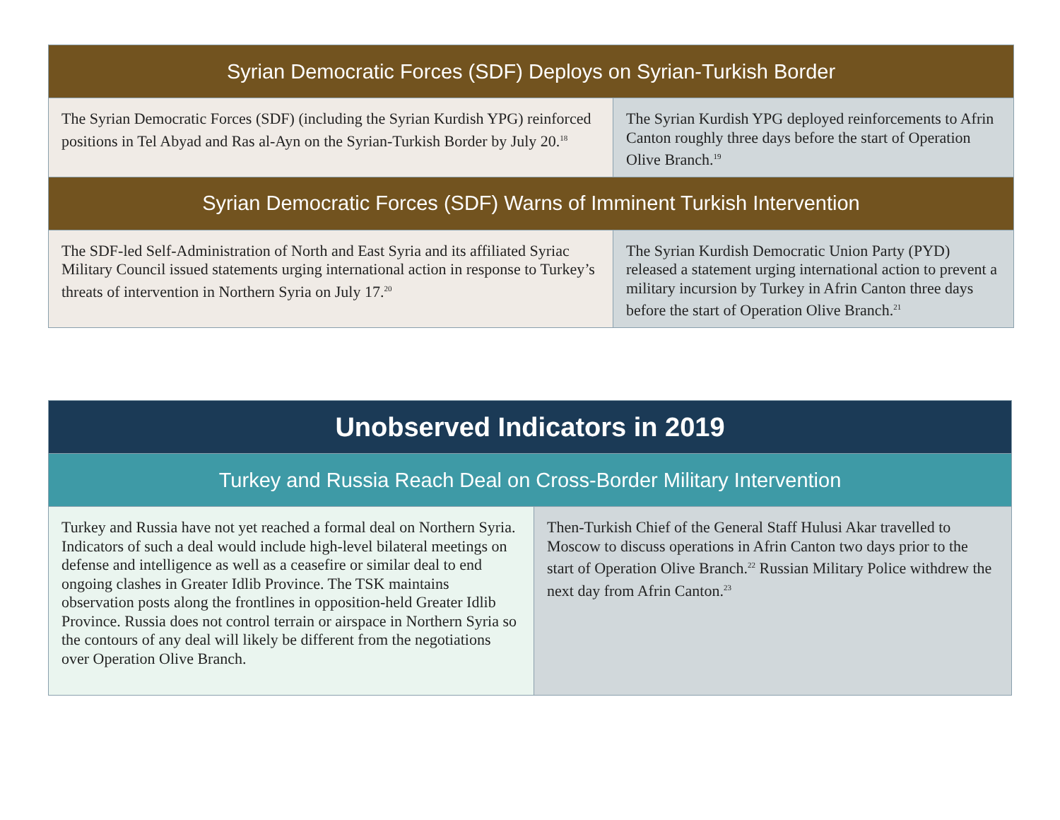| Syrian Democratic Forces (SDF) Deploys on Syrian-Turkish Border | |
| --- | --- |
| The Syrian Democratic Forces (SDF) (including the Syrian Kurdish YPG) reinforced positions in Tel Abyad and Ras al-Ayn on the Syrian-Turkish Border by July 20.<sup>18</sup> | The Syrian Kurdish YPG deployed reinforcements to Afrin Canton roughly three days before the start of Operation Olive Branch.<sup>19</sup> |
| Syrian Democratic Forces (SDF) Warns of Imminent Turkish Intervention | |
| The SDF-led Self-Administration of North and East Syria and its affiliated Syriac Military Council issued statements urging international action in response to Turkey’s threats of intervention in Northern Syria on July 17.<sup>20</sup> | The Syrian Kurdish Democratic Union Party (PYD) released a statement urging international action to prevent a military incursion by Turkey in Afrin Canton three days before the start of Operation Olive Branch.<sup>21</sup> |
| Unobserved Indicators in 2019 | |
| --- | --- |
| Turkey and Russia Reach Deal on Cross-Border Military Intervention | |
| Turkey and Russia have not yet reached a formal deal on Northern Syria. Indicators of such a deal would include high-level bilateral meetings on defense and intelligence as well as a ceasefire or similar deal to end ongoing clashes in Greater Idlib Province. The TSK maintains observation posts along the frontlines in opposition-held Greater Idlib Province. Russia does not control terrain or airspace in Northern Syria so the contours of any deal will likely be different from the negotiations over Operation Olive Branch. | Then-Turkish Chief of the General Staff Hulusi Akar travelled to Moscow to discuss operations in Afrin Canton two days prior to the start of Operation Olive Branch.<sup>22</sup> Russian Military Police withdrew the next day from Afrin Canton.<sup>23</sup> |